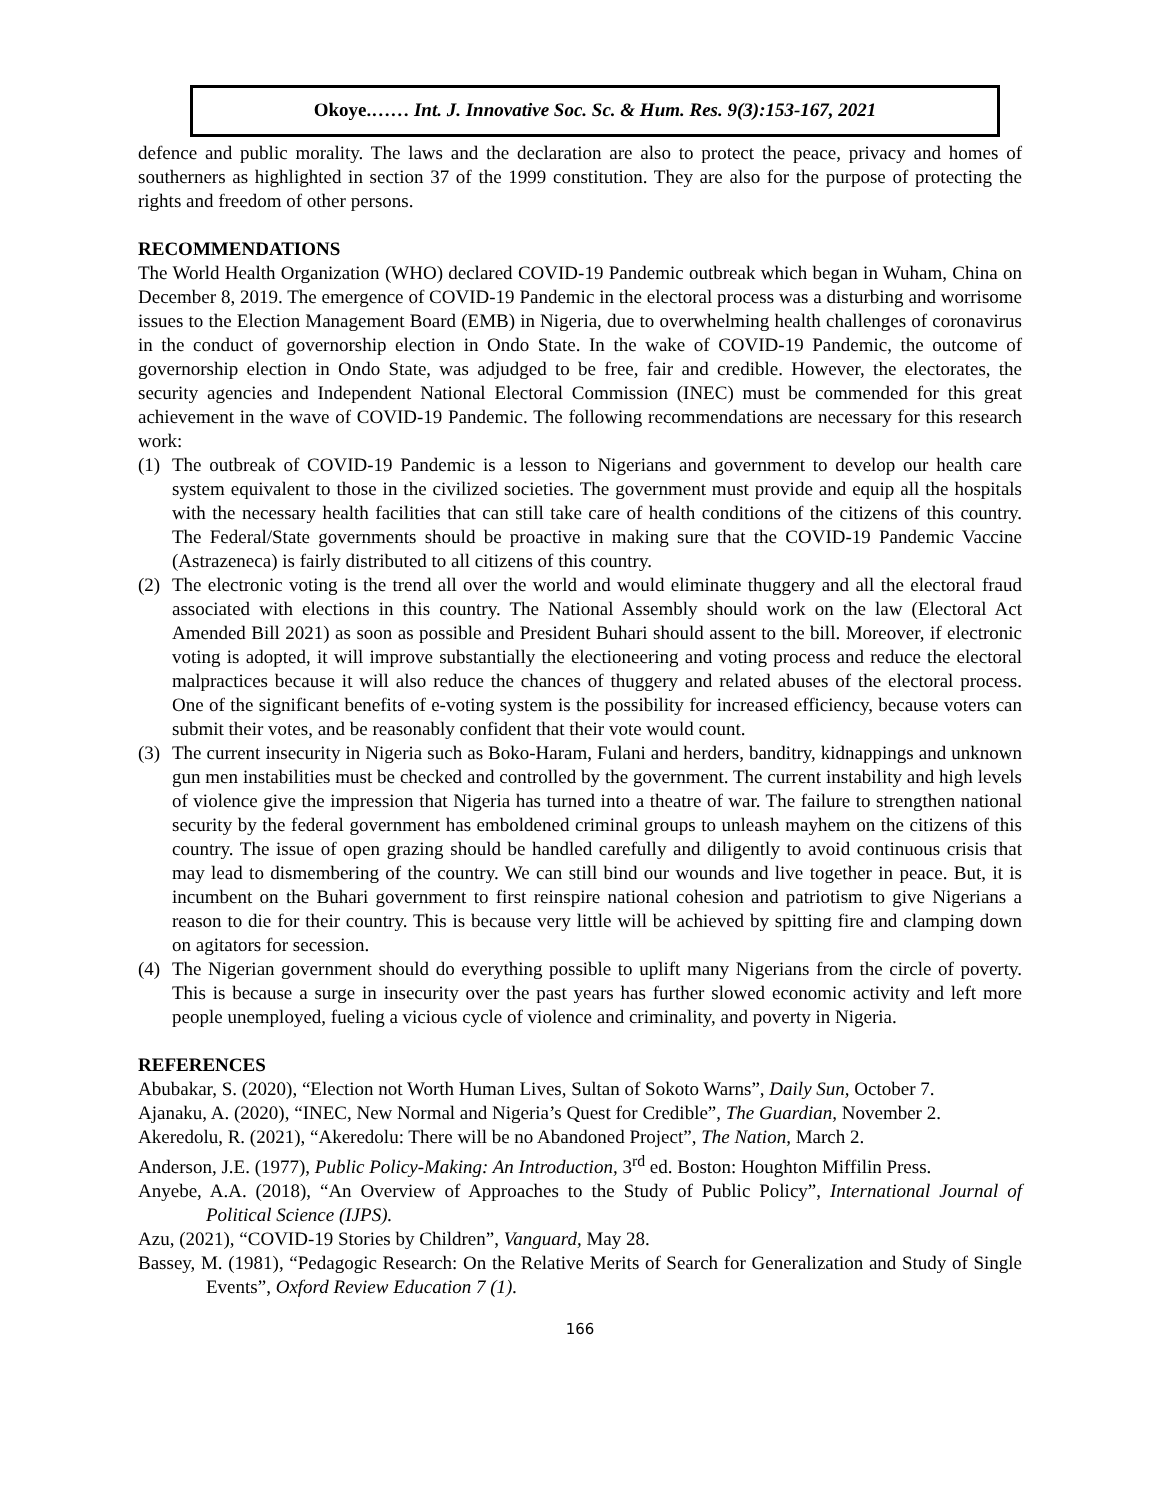Okoye.…… Int. J. Innovative Soc. Sc. & Hum. Res. 9(3):153-167, 2021
defence and public morality. The laws and the declaration are also to protect the peace, privacy and homes of southerners as highlighted in section 37 of the 1999 constitution. They are also for the purpose of protecting the rights and freedom of other persons.
RECOMMENDATIONS
The World Health Organization (WHO) declared COVID-19 Pandemic outbreak which began in Wuham, China on December 8, 2019. The emergence of COVID-19 Pandemic in the electoral process was a disturbing and worrisome issues to the Election Management Board (EMB) in Nigeria, due to overwhelming health challenges of coronavirus in the conduct of governorship election in Ondo State. In the wake of COVID-19 Pandemic, the outcome of governorship election in Ondo State, was adjudged to be free, fair and credible. However, the electorates, the security agencies and Independent National Electoral Commission (INEC) must be commended for this great achievement in the wave of COVID-19 Pandemic. The following recommendations are necessary for this research work:
(1) The outbreak of COVID-19 Pandemic is a lesson to Nigerians and government to develop our health care system equivalent to those in the civilized societies. The government must provide and equip all the hospitals with the necessary health facilities that can still take care of health conditions of the citizens of this country. The Federal/State governments should be proactive in making sure that the COVID-19 Pandemic Vaccine (Astrazeneca) is fairly distributed to all citizens of this country.
(2) The electronic voting is the trend all over the world and would eliminate thuggery and all the electoral fraud associated with elections in this country. The National Assembly should work on the law (Electoral Act Amended Bill 2021) as soon as possible and President Buhari should assent to the bill. Moreover, if electronic voting is adopted, it will improve substantially the electioneering and voting process and reduce the electoral malpractices because it will also reduce the chances of thuggery and related abuses of the electoral process. One of the significant benefits of e-voting system is the possibility for increased efficiency, because voters can submit their votes, and be reasonably confident that their vote would count.
(3) The current insecurity in Nigeria such as Boko-Haram, Fulani and herders, banditry, kidnappings and unknown gun men instabilities must be checked and controlled by the government. The current instability and high levels of violence give the impression that Nigeria has turned into a theatre of war. The failure to strengthen national security by the federal government has emboldened criminal groups to unleash mayhem on the citizens of this country. The issue of open grazing should be handled carefully and diligently to avoid continuous crisis that may lead to dismembering of the country. We can still bind our wounds and live together in peace. But, it is incumbent on the Buhari government to first reinspire national cohesion and patriotism to give Nigerians a reason to die for their country. This is because very little will be achieved by spitting fire and clamping down on agitators for secession.
(4) The Nigerian government should do everything possible to uplift many Nigerians from the circle of poverty. This is because a surge in insecurity over the past years has further slowed economic activity and left more people unemployed, fueling a vicious cycle of violence and criminality, and poverty in Nigeria.
REFERENCES
Abubakar, S. (2020), “Election not Worth Human Lives, Sultan of Sokoto Warns”, Daily Sun, October 7.
Ajanaku, A. (2020), “INEC, New Normal and Nigeria’s Quest for Credible”, The Guardian, November 2.
Akeredolu, R. (2021), “Akeredolu: There will be no Abandoned Project”, The Nation, March 2.
Anderson, J.E. (1977), Public Policy-Making: An Introduction, 3<sup>rd</sup> ed. Boston: Houghton Miffilin Press.
Anyebe, A.A. (2018), “An Overview of Approaches to the Study of Public Policy”, International Journal of Political Science (IJPS).
Azu, (2021), “COVID-19 Stories by Children”, Vanguard, May 28.
Bassey, M. (1981), “Pedagogic Research: On the Relative Merits of Search for Generalization and Study of Single Events”, Oxford Review Education 7 (1).
166